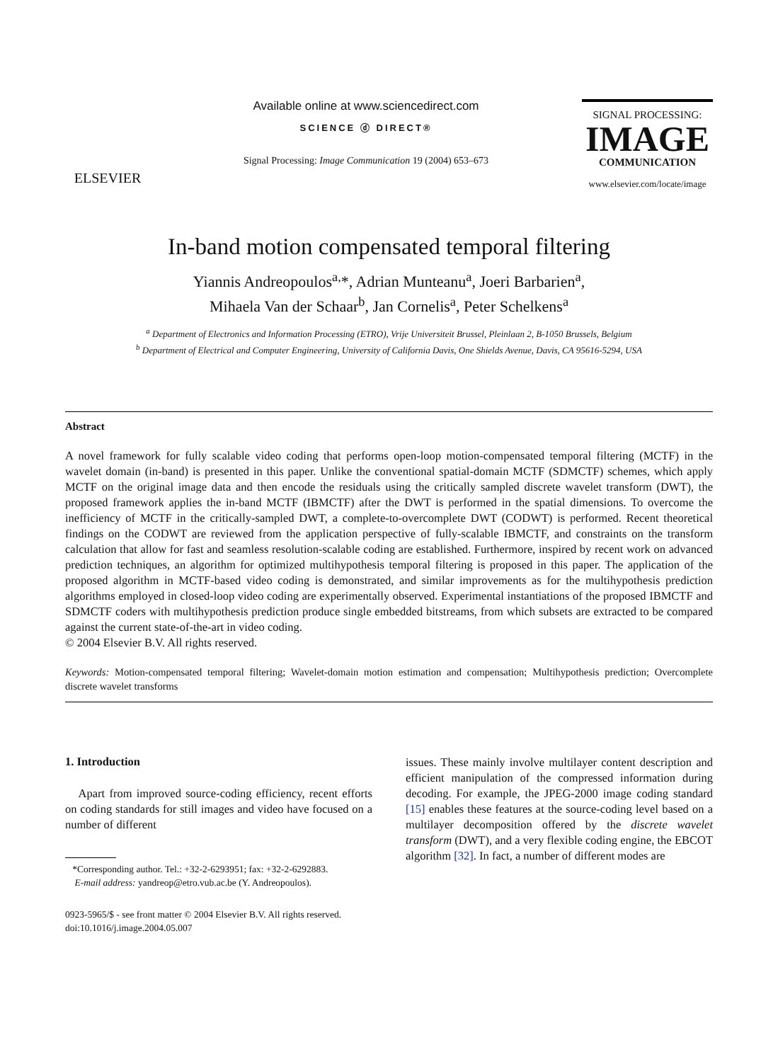ELSEVIER
Available online at www.sciencedirect.com
SCIENCE ⓓ DIRECT®
Signal Processing: Image Communication 19 (2004) 653–673
SIGNAL PROCESSING:
IMAGE
COMMUNICATION
www.elsevier.com/locate/image
In-band motion compensated temporal filtering
Yiannis Andreopoulos<sup>a,</sup>*, Adrian Munteanu<sup>a</sup>, Joeri Barbarien<sup>a</sup>,
Mihaela Van der Schaar<sup>b</sup>, Jan Cornelis<sup>a</sup>, Peter Schelkens<sup>a</sup>
<sup>a</sup> Department of Electronics and Information Processing (ETRO), Vrije Universiteit Brussel, Pleinlaan 2, B-1050 Brussels, Belgium
<sup>b</sup> Department of Electrical and Computer Engineering, University of California Davis, One Shields Avenue, Davis, CA 95616-5294, USA
Abstract
A novel framework for fully scalable video coding that performs open-loop motion-compensated temporal filtering (MCTF) in the wavelet domain (in-band) is presented in this paper. Unlike the conventional spatial-domain MCTF (SDMCTF) schemes, which apply MCTF on the original image data and then encode the residuals using the critically sampled discrete wavelet transform (DWT), the proposed framework applies the in-band MCTF (IBMCTF) after the DWT is performed in the spatial dimensions. To overcome the inefficiency of MCTF in the critically-sampled DWT, a complete-to-overcomplete DWT (CODWT) is performed. Recent theoretical findings on the CODWT are reviewed from the application perspective of fully-scalable IBMCTF, and constraints on the transform calculation that allow for fast and seamless resolution-scalable coding are established. Furthermore, inspired by recent work on advanced prediction techniques, an algorithm for optimized multihypothesis temporal filtering is proposed in this paper. The application of the proposed algorithm in MCTF-based video coding is demonstrated, and similar improvements as for the multihypothesis prediction algorithms employed in closed-loop video coding are experimentally observed. Experimental instantiations of the proposed IBMCTF and SDMCTF coders with multihypothesis prediction produce single embedded bitstreams, from which subsets are extracted to be compared against the current state-of-the-art in video coding.
© 2004 Elsevier B.V. All rights reserved.
Keywords: Motion-compensated temporal filtering; Wavelet-domain motion estimation and compensation; Multihypothesis prediction; Overcomplete discrete wavelet transforms
1. Introduction
Apart from improved source-coding efficiency, recent efforts on coding standards for still images and video have focused on a number of different
*Corresponding author. Tel.: +32-2-6293951; fax: +32-2-6292883.
E-mail address: yandreop@etro.vub.ac.be (Y. Andreopoulos).
issues. These mainly involve multilayer content description and efficient manipulation of the compressed information during decoding. For example, the JPEG-2000 image coding standard [15] enables these features at the source-coding level based on a multilayer decomposition offered by the discrete wavelet transform (DWT), and a very flexible coding engine, the EBCOT algorithm [32]. In fact, a number of different modes are
0923-5965/$ - see front matter © 2004 Elsevier B.V. All rights reserved.
doi:10.1016/j.image.2004.05.007